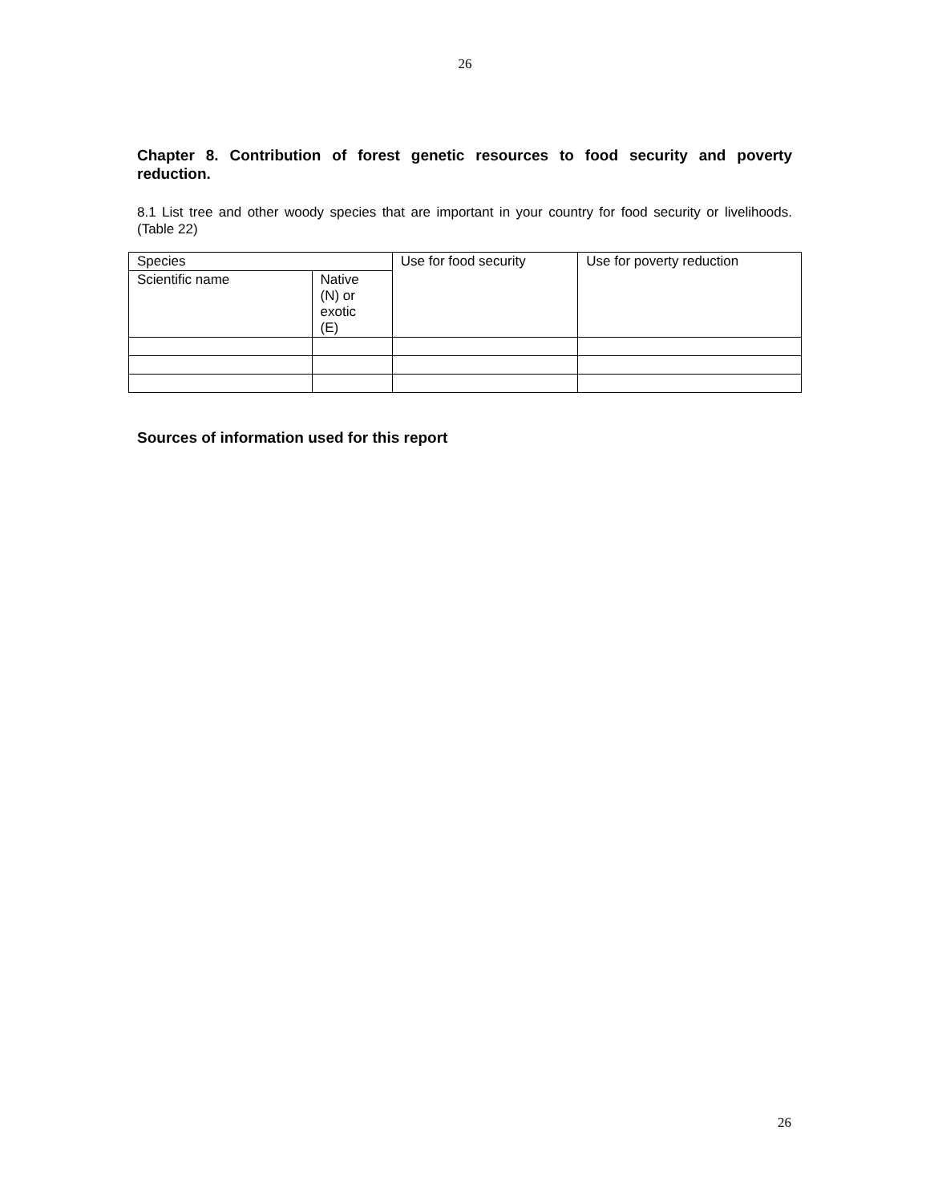26
Chapter 8. Contribution of forest genetic resources to food security and poverty reduction.
8.1 List tree and other woody species that are important in your country for food security or livelihoods. (Table 22)
| Species | | Use for food security | Use for poverty reduction |
| Scientific name | Native (N) or exotic (E) | | |
Sources of information used for this report
26